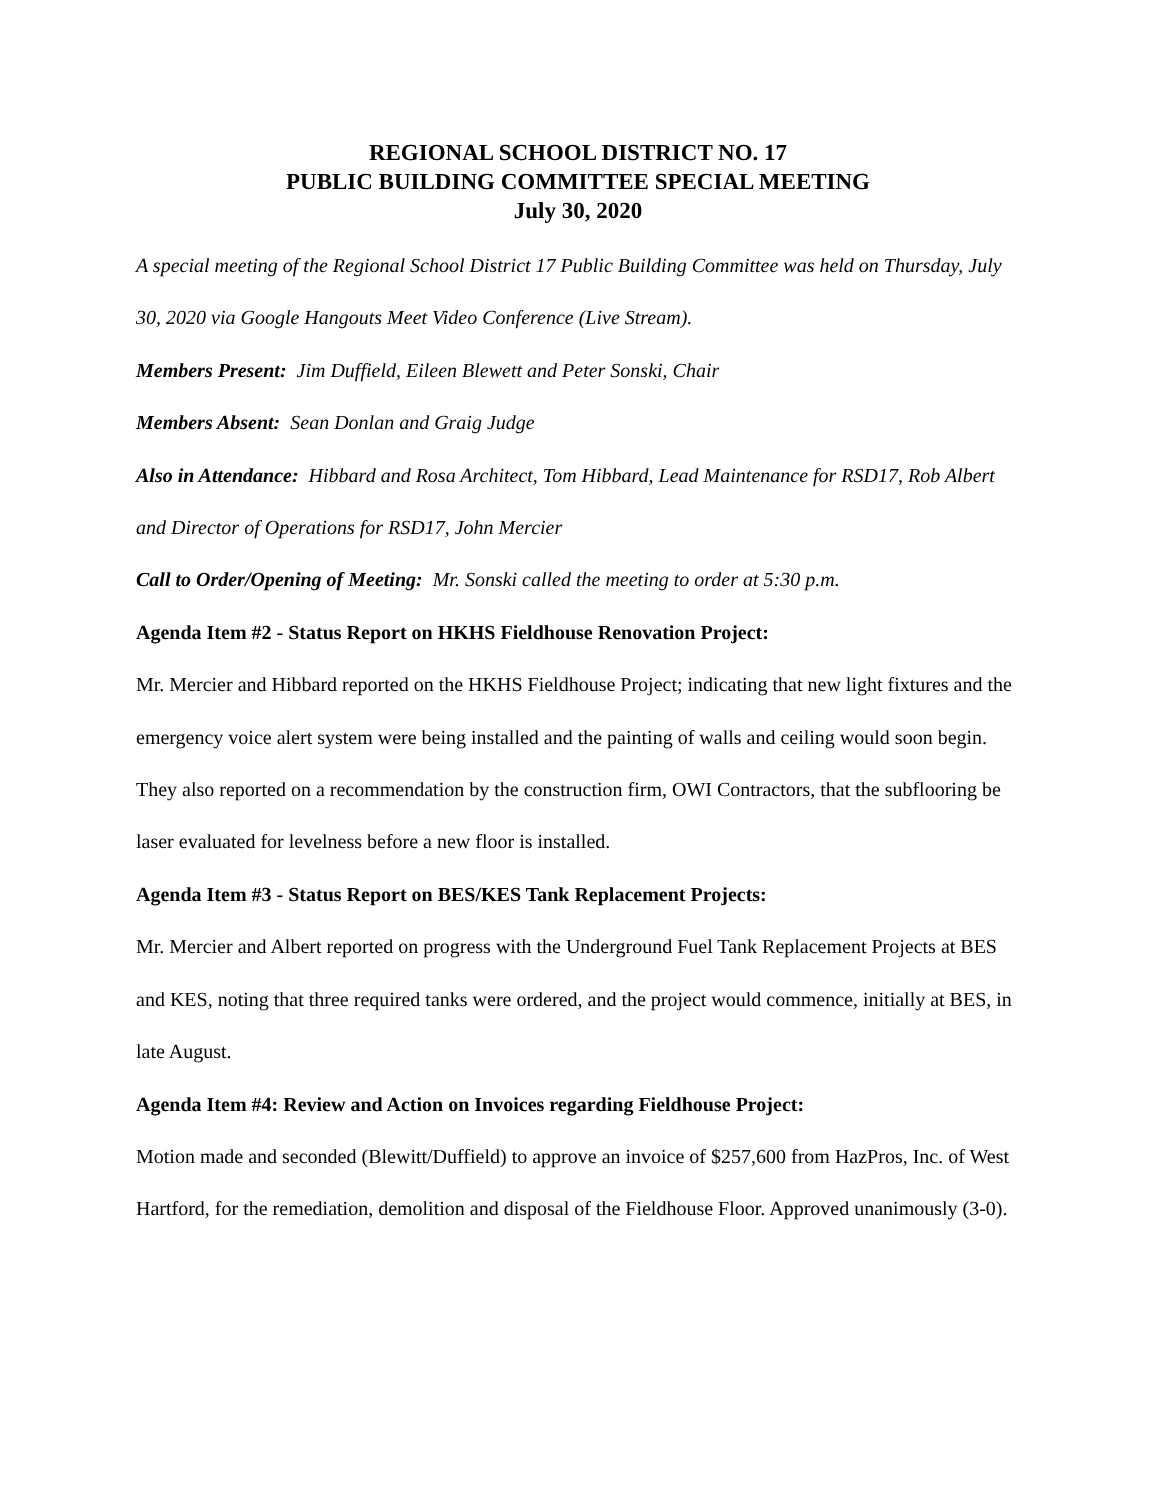REGIONAL SCHOOL DISTRICT NO. 17
PUBLIC BUILDING COMMITTEE SPECIAL MEETING
July 30, 2020
A special meeting of the Regional School District 17 Public Building Committee was held on Thursday, July 30, 2020 via Google Hangouts Meet Video Conference (Live Stream).
Members Present: Jim Duffield, Eileen Blewett and Peter Sonski, Chair
Members Absent: Sean Donlan and Graig Judge
Also in Attendance: Hibbard and Rosa Architect, Tom Hibbard, Lead Maintenance for RSD17, Rob Albert and Director of Operations for RSD17, John Mercier
Call to Order/Opening of Meeting: Mr. Sonski called the meeting to order at 5:30 p.m.
Agenda Item #2 - Status Report on HKHS Fieldhouse Renovation Project:
Mr. Mercier and Hibbard reported on the HKHS Fieldhouse Project; indicating that new light fixtures and the emergency voice alert system were being installed and the painting of walls and ceiling would soon begin. They also reported on a recommendation by the construction firm, OWI Contractors, that the subflooring be laser evaluated for levelness before a new floor is installed.
Agenda Item #3 - Status Report on BES/KES Tank Replacement Projects:
Mr. Mercier and Albert reported on progress with the Underground Fuel Tank Replacement Projects at BES and KES, noting that three required tanks were ordered, and the project would commence, initially at BES, in late August.
Agenda Item #4: Review and Action on Invoices regarding Fieldhouse Project:
Motion made and seconded (Blewitt/Duffield) to approve an invoice of $257,600 from HazPros, Inc. of West Hartford, for the remediation, demolition and disposal of the Fieldhouse Floor. Approved unanimously (3-0).